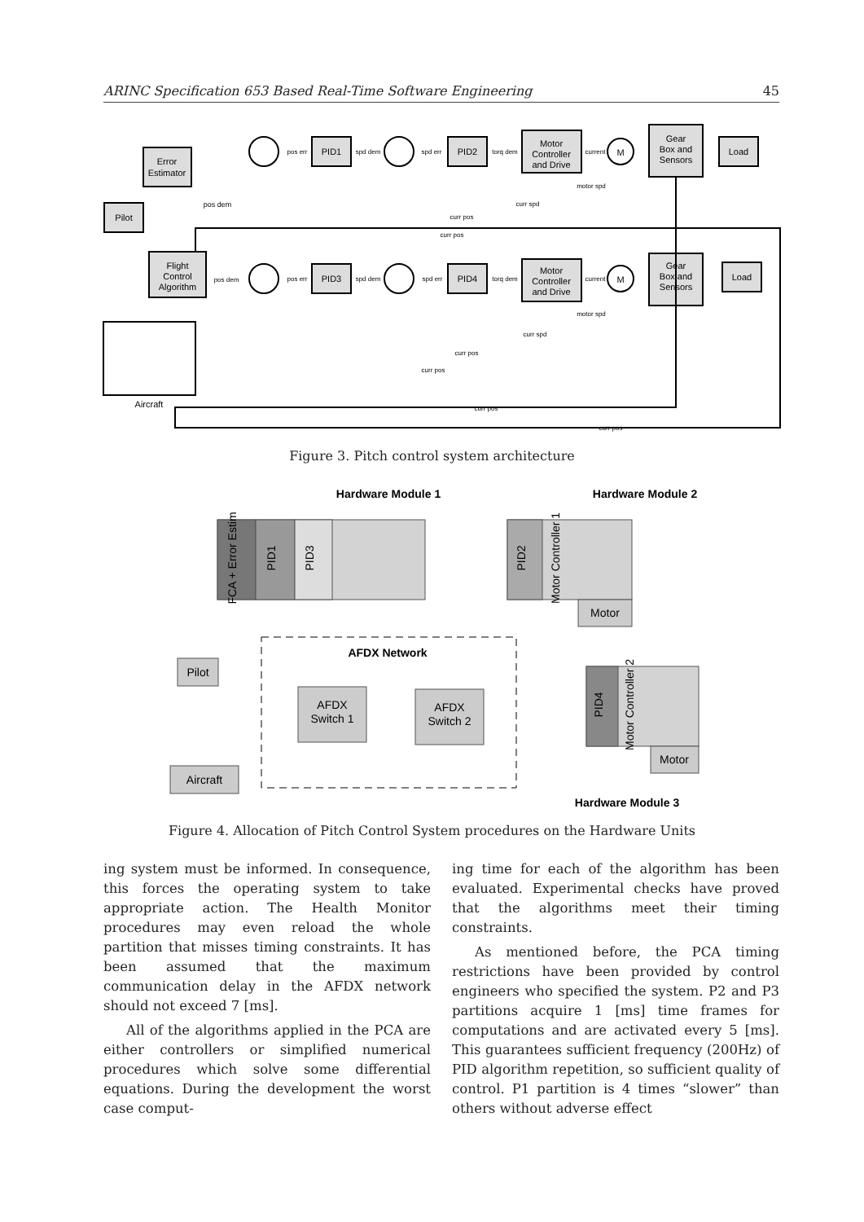ARINC Specification 653 Based Real-Time Software Engineering 45
Error
Estimator
Pilot
Flight
Control
Algorithm
Aircraft
pos dem
PID1
PID2
Motor
Controller
and Drive
M
Gear
Box and
Sensors
Load
PID3
PID4
Motor
Controller
and Drive
M
Gear
Box and
Sensors
Load
pos err
spd dem
spd err
torq dem
current
motor spd
curr spd
curr pos
curr pos
pos dem
pos err
spd dem
spd err
torq dem
current
motor spd
curr spd
curr pos
curr pos
curr pos
curr pos
Figure 3. Pitch control system architecture
Hardware Module 1
Hardware Module 2
Hardware Module 3
AFDX Network
FCA + Error Estim
PID1
PID3
PID2
Motor Controller 1
Motor
PID4
Motor Controller 2
Motor
Pilot
AFDX
Switch 1
AFDX
Switch 2
Aircraft
Figure 4. Allocation of Pitch Control System procedures on the Hardware Units
ing system must be informed. In consequence, this forces the operating system to take appropriate action. The Health Monitor procedures may even reload the whole partition that misses timing constraints. It has been assumed that the maximum communication delay in the AFDX network should not exceed 7 [ms].
All of the algorithms applied in the PCA are either controllers or simplified numerical procedures which solve some differential equations. During the development the worst case comput-
ing time for each of the algorithm has been evaluated. Experimental checks have proved that the algorithms meet their timing constraints.
As mentioned before, the PCA timing restrictions have been provided by control engineers who specified the system. P2 and P3 partitions acquire 1 [ms] time frames for computations and are activated every 5 [ms]. This guarantees sufficient frequency (200Hz) of PID algorithm repetition, so sufficient quality of control. P1 partition is 4 times “slower” than others without adverse effect